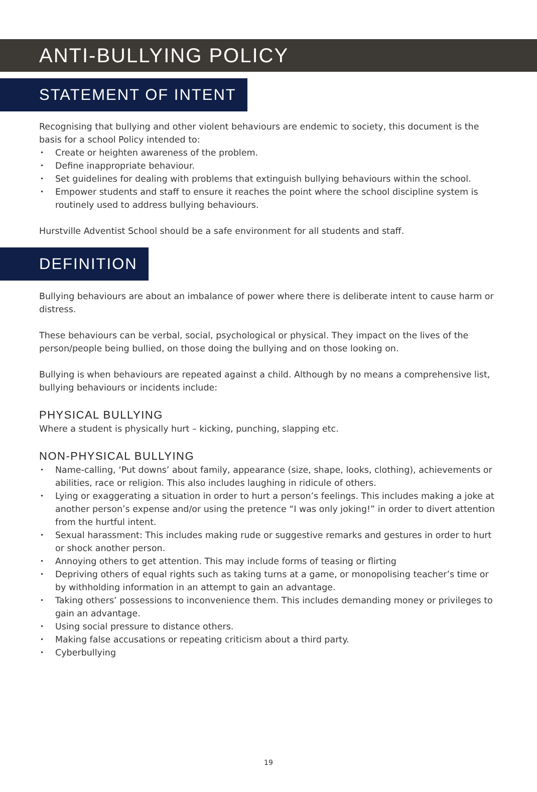ANTI-BULLYING POLICY
STATEMENT OF INTENT
Recognising that bullying and other violent behaviours are endemic to society, this document is the basis for a school Policy intended to:
• Create or heighten awareness of the problem.
• Define inappropriate behaviour.
• Set guidelines for dealing with problems that extinguish bullying behaviours within the school.
• Empower students and staff to ensure it reaches the point where the school discipline system is routinely used to address bullying behaviours.
Hurstville Adventist School should be a safe environment for all students and staff.
DEFINITION
Bullying behaviours are about an imbalance of power where there is deliberate intent to cause harm or distress.
These behaviours can be verbal, social, psychological or physical. They impact on the lives of the person/people being bullied, on those doing the bullying and on those looking on.
Bullying is when behaviours are repeated against a child. Although by no means a comprehensive list, bullying behaviours or incidents include:
PHYSICAL BULLYING
Where a student is physically hurt – kicking, punching, slapping etc.
NON-PHYSICAL BULLYING
• Name-calling, ‘Put downs’ about family, appearance (size, shape, looks, clothing), achievements or abilities, race or religion. This also includes laughing in ridicule of others.
• Lying or exaggerating a situation in order to hurt a person’s feelings. This includes making a joke at another person’s expense and/or using the pretence “I was only joking!” in order to divert attention from the hurtful intent.
• Sexual harassment: This includes making rude or suggestive remarks and gestures in order to hurt or shock another person.
• Annoying others to get attention. This may include forms of teasing or flirting
• Depriving others of equal rights such as taking turns at a game, or monopolising teacher’s time or by withholding information in an attempt to gain an advantage.
• Taking others’ possessions to inconvenience them. This includes demanding money or privileges to gain an advantage.
• Using social pressure to distance others.
• Making false accusations or repeating criticism about a third party.
• Cyberbullying
19